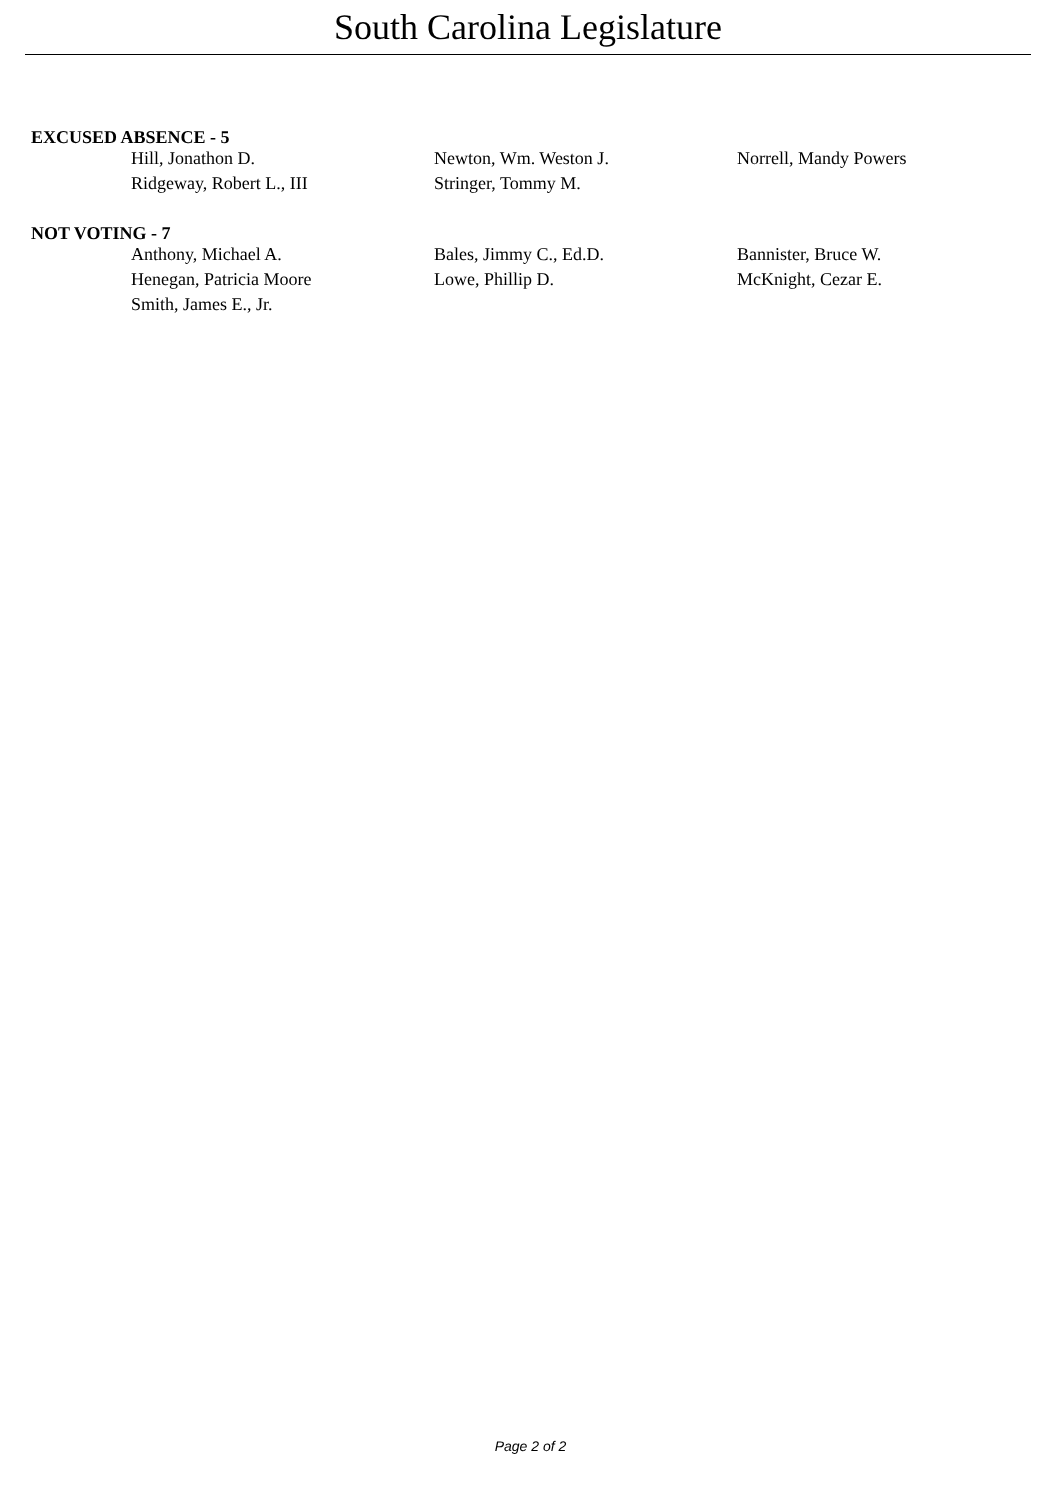South Carolina Legislature
EXCUSED ABSENCE - 5
| Hill, Jonathon D. | Newton, Wm. Weston J. | Norrell, Mandy Powers |
| Ridgeway, Robert L., III | Stringer, Tommy M. | |
NOT VOTING - 7
| Anthony, Michael A. | Bales, Jimmy C., Ed.D. | Bannister, Bruce W. |
| Henegan, Patricia Moore | Lowe, Phillip D. | McKnight, Cezar E. |
| Smith, James E., Jr. | | |
Page 2 of 2